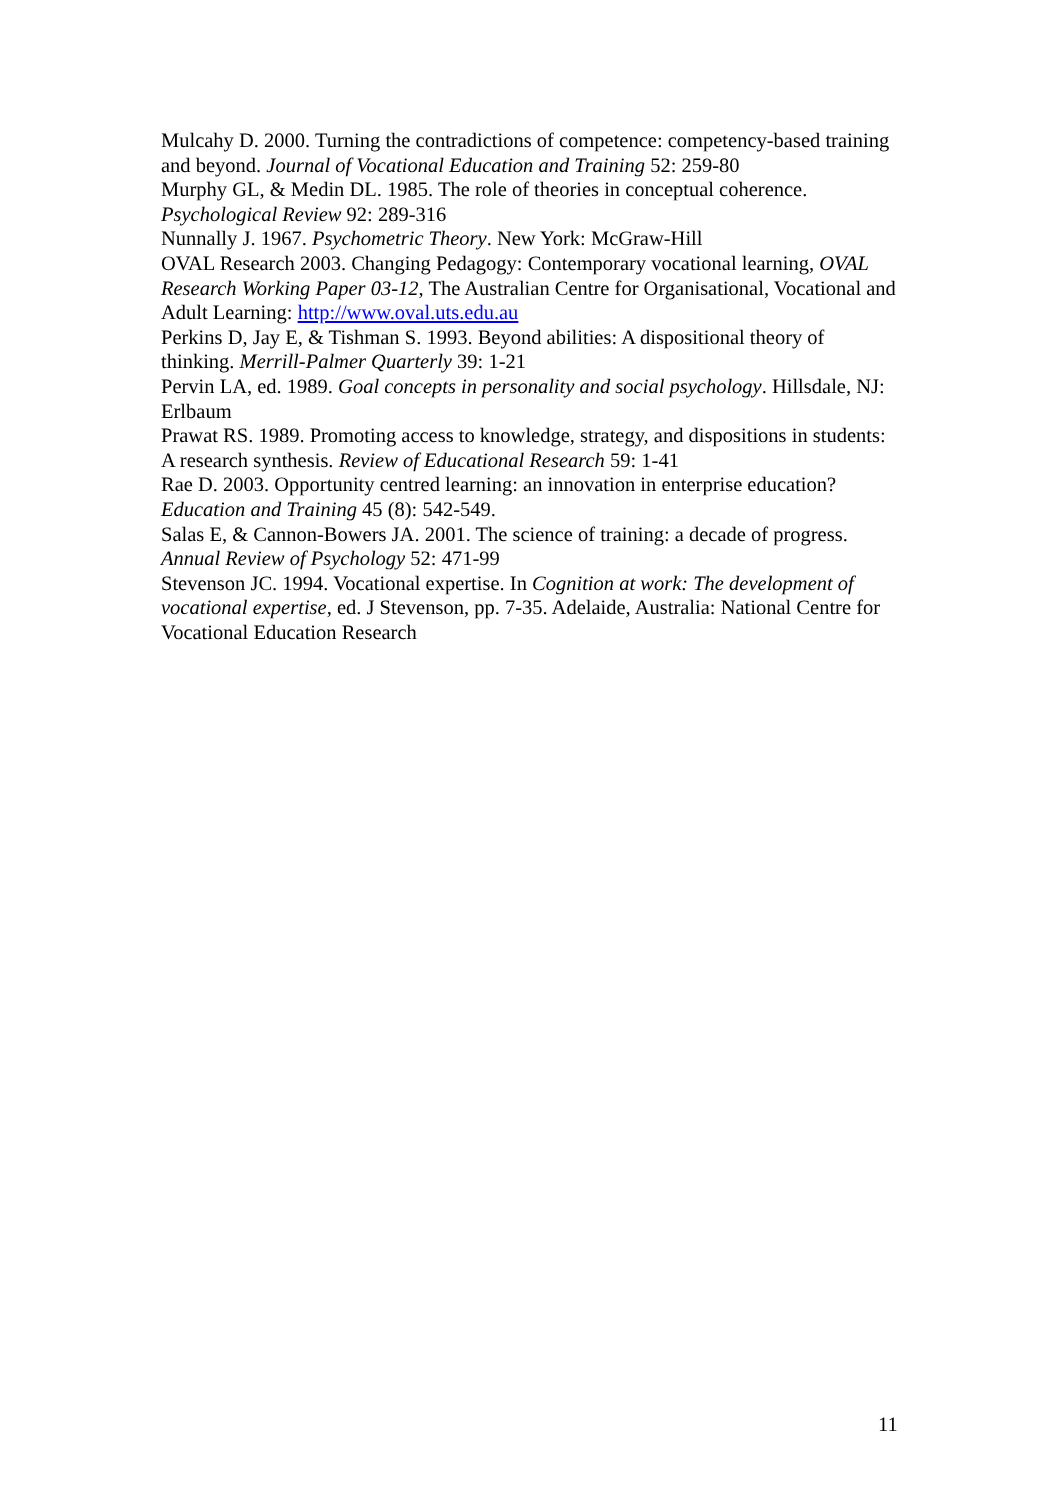Mulcahy D. 2000. Turning the contradictions of competence: competency-based training and beyond. Journal of Vocational Education and Training 52: 259-80
Murphy GL, & Medin DL. 1985. The role of theories in conceptual coherence. Psychological Review 92: 289-316
Nunnally J. 1967. Psychometric Theory. New York: McGraw-Hill
OVAL Research 2003. Changing Pedagogy: Contemporary vocational learning, OVAL Research Working Paper 03-12, The Australian Centre for Organisational, Vocational and Adult Learning: http://www.oval.uts.edu.au
Perkins D, Jay E, & Tishman S. 1993. Beyond abilities: A dispositional theory of thinking. Merrill-Palmer Quarterly 39: 1-21
Pervin LA, ed. 1989. Goal concepts in personality and social psychology. Hillsdale, NJ: Erlbaum
Prawat RS. 1989. Promoting access to knowledge, strategy, and dispositions in students: A research synthesis. Review of Educational Research 59: 1-41
Rae D. 2003. Opportunity centred learning: an innovation in enterprise education? Education and Training 45 (8): 542-549.
Salas E, & Cannon-Bowers JA. 2001. The science of training: a decade of progress. Annual Review of Psychology 52: 471-99
Stevenson JC. 1994. Vocational expertise. In Cognition at work: The development of vocational expertise, ed. J Stevenson, pp. 7-35. Adelaide, Australia: National Centre for Vocational Education Research
11